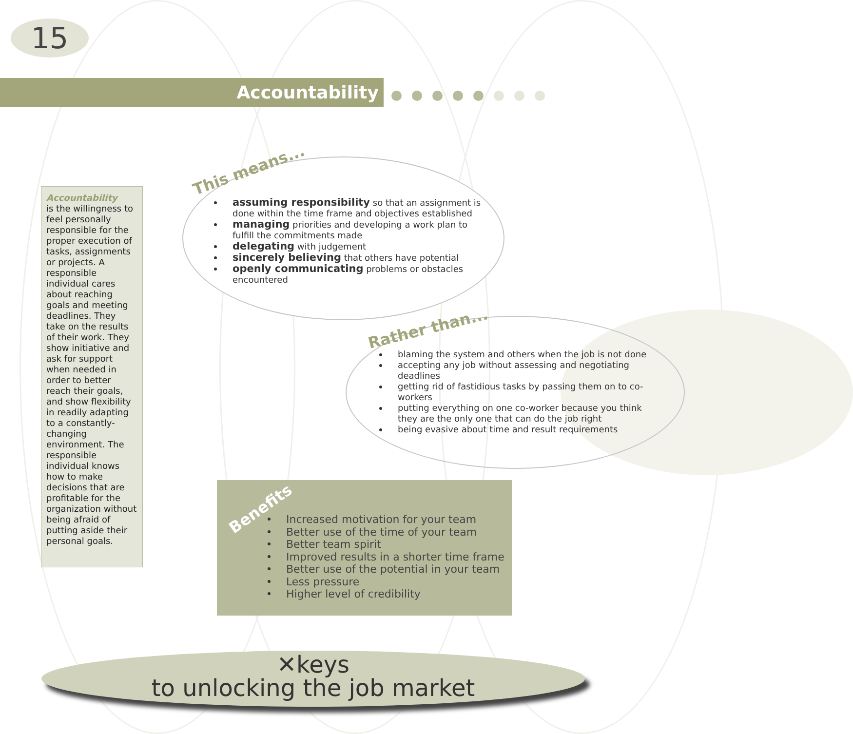15
Accountability
Accountability
is the willingness to feel personally responsible for the proper execution of tasks, assignments or projects. A responsible individual cares about reaching goals and meeting deadlines. They take on the results of their work. They show initiative and ask for support when needed in order to better reach their goals, and show flexibility in readily adapting to a constantly-changing environment. The responsible individual knows how to make decisions that are profitable for the organization without being afraid of putting aside their personal goals.
This means...
assuming responsibility so that an assignment is done within the time frame and objectives established
managing priorities and developing a work plan to fulfill the commitments made
delegating with judgement
sincerely believing that others have potential
openly communicating problems or obstacles encountered
Rather than...
blaming the system and others when the job is not done
accepting any job without assessing and negotiating deadlines
getting rid of fastidious tasks by passing them on to co-workers
putting everything on one co-worker because you think they are the only one that can do the job right
being evasive about time and result requirements
Benefits
Increased motivation for your team
Better use of the time of your team
Better team spirit
Improved results in a shorter time frame
Better use of the potential in your team
Less pressure
Higher level of credibility
✕keys
to unlocking the job market